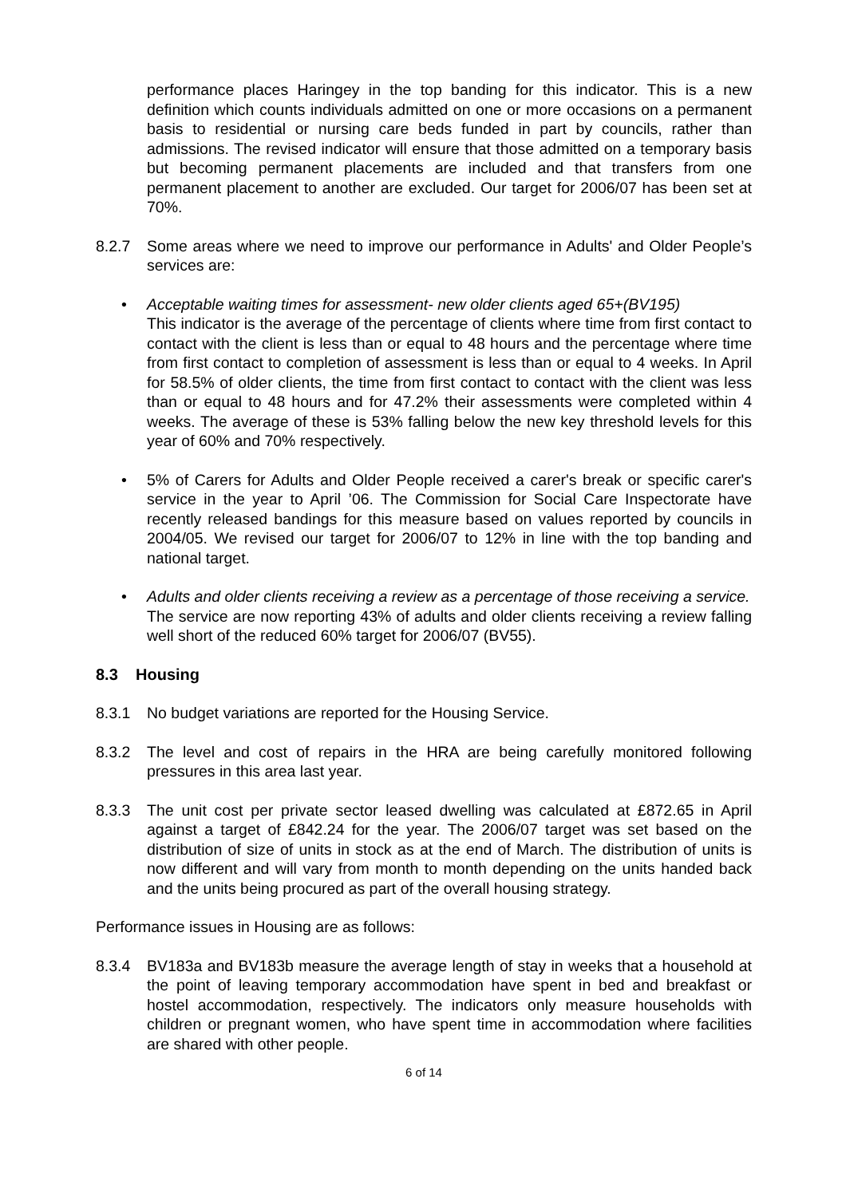performance places Haringey in the top banding for this indicator. This is a new definition which counts individuals admitted on one or more occasions on a permanent basis to residential or nursing care beds funded in part by councils, rather than admissions. The revised indicator will ensure that those admitted on a temporary basis but becoming permanent placements are included and that transfers from one permanent placement to another are excluded. Our target for 2006/07 has been set at 70%.
8.2.7 Some areas where we need to improve our performance in Adults' and Older People’s services are:
• Acceptable waiting times for assessment- new older clients aged 65+(BV195)
This indicator is the average of the percentage of clients where time from first contact to contact with the client is less than or equal to 48 hours and the percentage where time from first contact to completion of assessment is less than or equal to 4 weeks. In April for 58.5% of older clients, the time from first contact to contact with the client was less than or equal to 48 hours and for 47.2% their assessments were completed within 4 weeks. The average of these is 53% falling below the new key threshold levels for this year of 60% and 70% respectively.
• 5% of Carers for Adults and Older People received a carer's break or specific carer's service in the year to April ’06. The Commission for Social Care Inspectorate have recently released bandings for this measure based on values reported by councils in 2004/05. We revised our target for 2006/07 to 12% in line with the top banding and national target.
• Adults and older clients receiving a review as a percentage of those receiving a service.
The service are now reporting 43% of adults and older clients receiving a review falling well short of the reduced 60% target for 2006/07 (BV55).
8.3 Housing
8.3.1 No budget variations are reported for the Housing Service.
8.3.2 The level and cost of repairs in the HRA are being carefully monitored following pressures in this area last year.
8.3.3 The unit cost per private sector leased dwelling was calculated at £872.65 in April against a target of £842.24 for the year. The 2006/07 target was set based on the distribution of size of units in stock as at the end of March. The distribution of units is now different and will vary from month to month depending on the units handed back and the units being procured as part of the overall housing strategy.
Performance issues in Housing are as follows:
8.3.4 BV183a and BV183b measure the average length of stay in weeks that a household at the point of leaving temporary accommodation have spent in bed and breakfast or hostel accommodation, respectively. The indicators only measure households with children or pregnant women, who have spent time in accommodation where facilities are shared with other people.
6 of 14